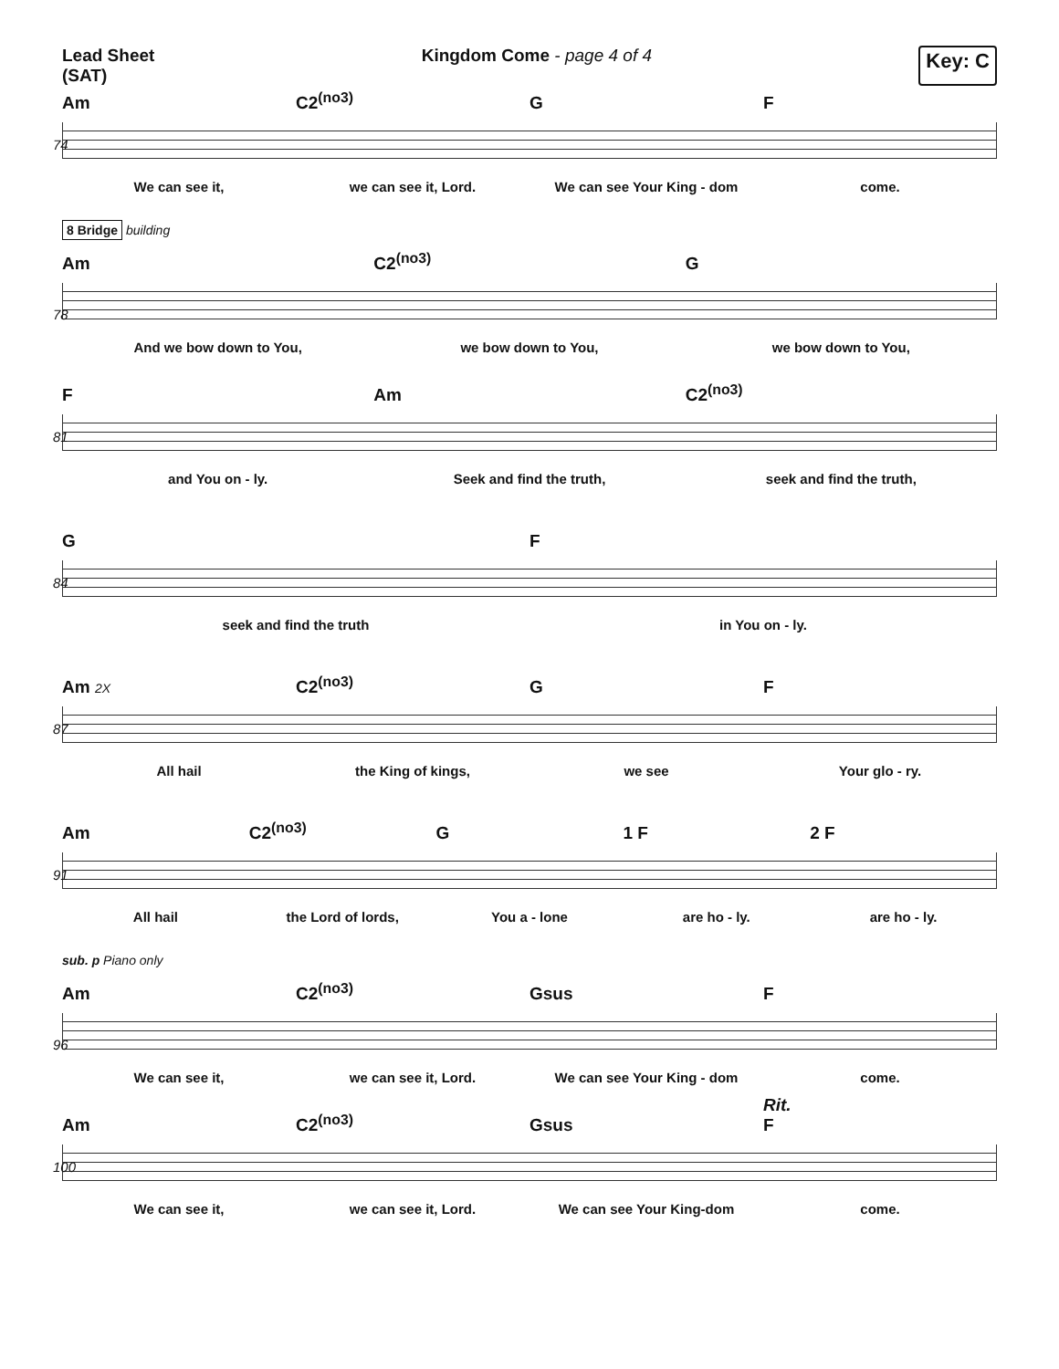Lead Sheet
(SAT)
Kingdom Come - page 4 of 4
Key: C
Am C2<sup>(no3)</sup> G F
74
We can see it, we can see it, Lord. We can see Your King - dom come.
8 Bridge building
Am C2<sup>(no3)</sup> G
78
And we bow down to You, we bow down to You, we bow down to You,
F Am C2<sup>(no3)</sup>
81
and You on - ly. Seek and find the truth, seek and find the truth,
G F
84
seek and find the truth in You on - ly.
Am 2X C2<sup>(no3)</sup> G F
87
All hail the King of kings, we see Your glo - ry.
Am C2<sup>(no3)</sup> G 1 F 2 F
91
All hail the Lord of lords, You a - lone are ho - ly. are ho - ly.
sub. p Piano only
Am C2<sup>(no3)</sup> Gsus F
96
We can see it, we can see it, Lord. We can see Your King - dom come.
Am C2<sup>(no3)</sup> Gsus Rit.
F
100
We can see it, we can see it, Lord. We can see Your King-dom come.